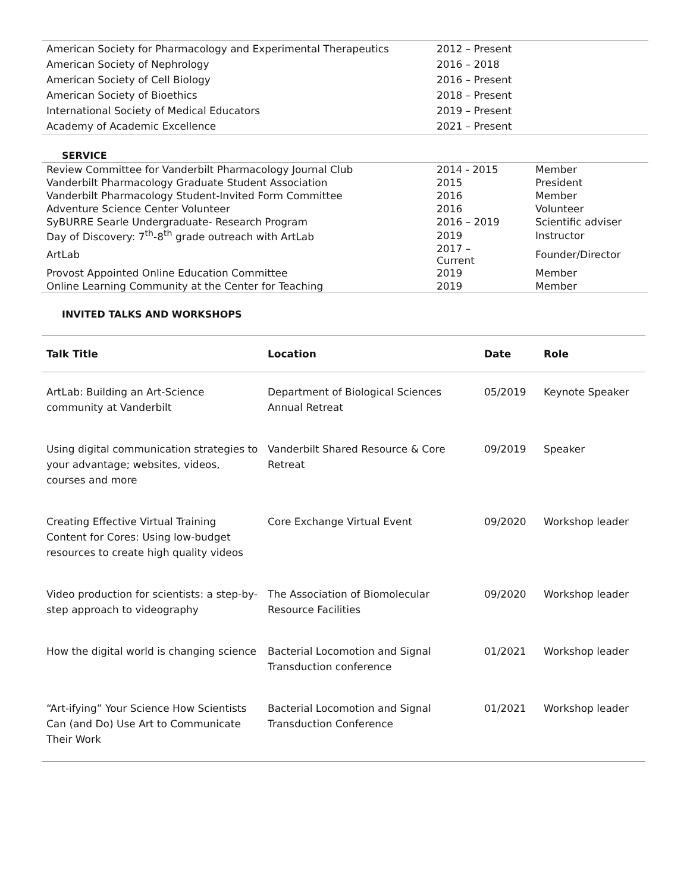| American Society for Pharmacology and Experimental Therapeutics | 2012 – Present |
| American Society of Nephrology | 2016 – 2018 |
| American Society of Cell Biology | 2016 – Present |
| American Society of Bioethics | 2018 – Present |
| International Society of Medical Educators | 2019 – Present |
| Academy of Academic Excellence | 2021 – Present |
SERVICE
| Review Committee for Vanderbilt Pharmacology Journal Club | 2014 - 2015 | Member |
| Vanderbilt Pharmacology Graduate Student Association | 2015 | President |
| Vanderbilt Pharmacology Student-Invited Form Committee | 2016 | Member |
| Adventure Science Center Volunteer | 2016 | Volunteer |
| SyBURRE Searle Undergraduate- Research Program | 2016 – 2019 | Scientific adviser |
| Day of Discovery: 7<sup>th</sup>-8<sup>th</sup> grade outreach with ArtLab | 2019 | Instructor |
| ArtLab | 2017 – Current | Founder/Director |
| Provost Appointed Online Education Committee | 2019 | Member |
| Online Learning Community at the Center for Teaching | 2019 | Member |
INVITED TALKS AND WORKSHOPS
| Talk Title | Location | Date | Role |
| --- | --- | --- | --- |
| ArtLab: Building an Art-Science community at Vanderbilt | Department of Biological Sciences Annual Retreat | 05/2019 | Keynote Speaker |
| Using digital communication strategies to your advantage; websites, videos, courses and more | Vanderbilt Shared Resource & Core Retreat | 09/2019 | Speaker |
| Creating Effective Virtual Training Content for Cores: Using low-budget resources to create high quality videos | Core Exchange Virtual Event | 09/2020 | Workshop leader |
| Video production for scientists: a step-by-step approach to videography | The Association of Biomolecular Resource Facilities | 09/2020 | Workshop leader |
| How the digital world is changing science | Bacterial Locomotion and Signal Transduction conference | 01/2021 | Workshop leader |
| “Art-ifying” Your Science How Scientists Can (and Do) Use Art to Communicate Their Work | Bacterial Locomotion and Signal Transduction Conference | 01/2021 | Workshop leader |